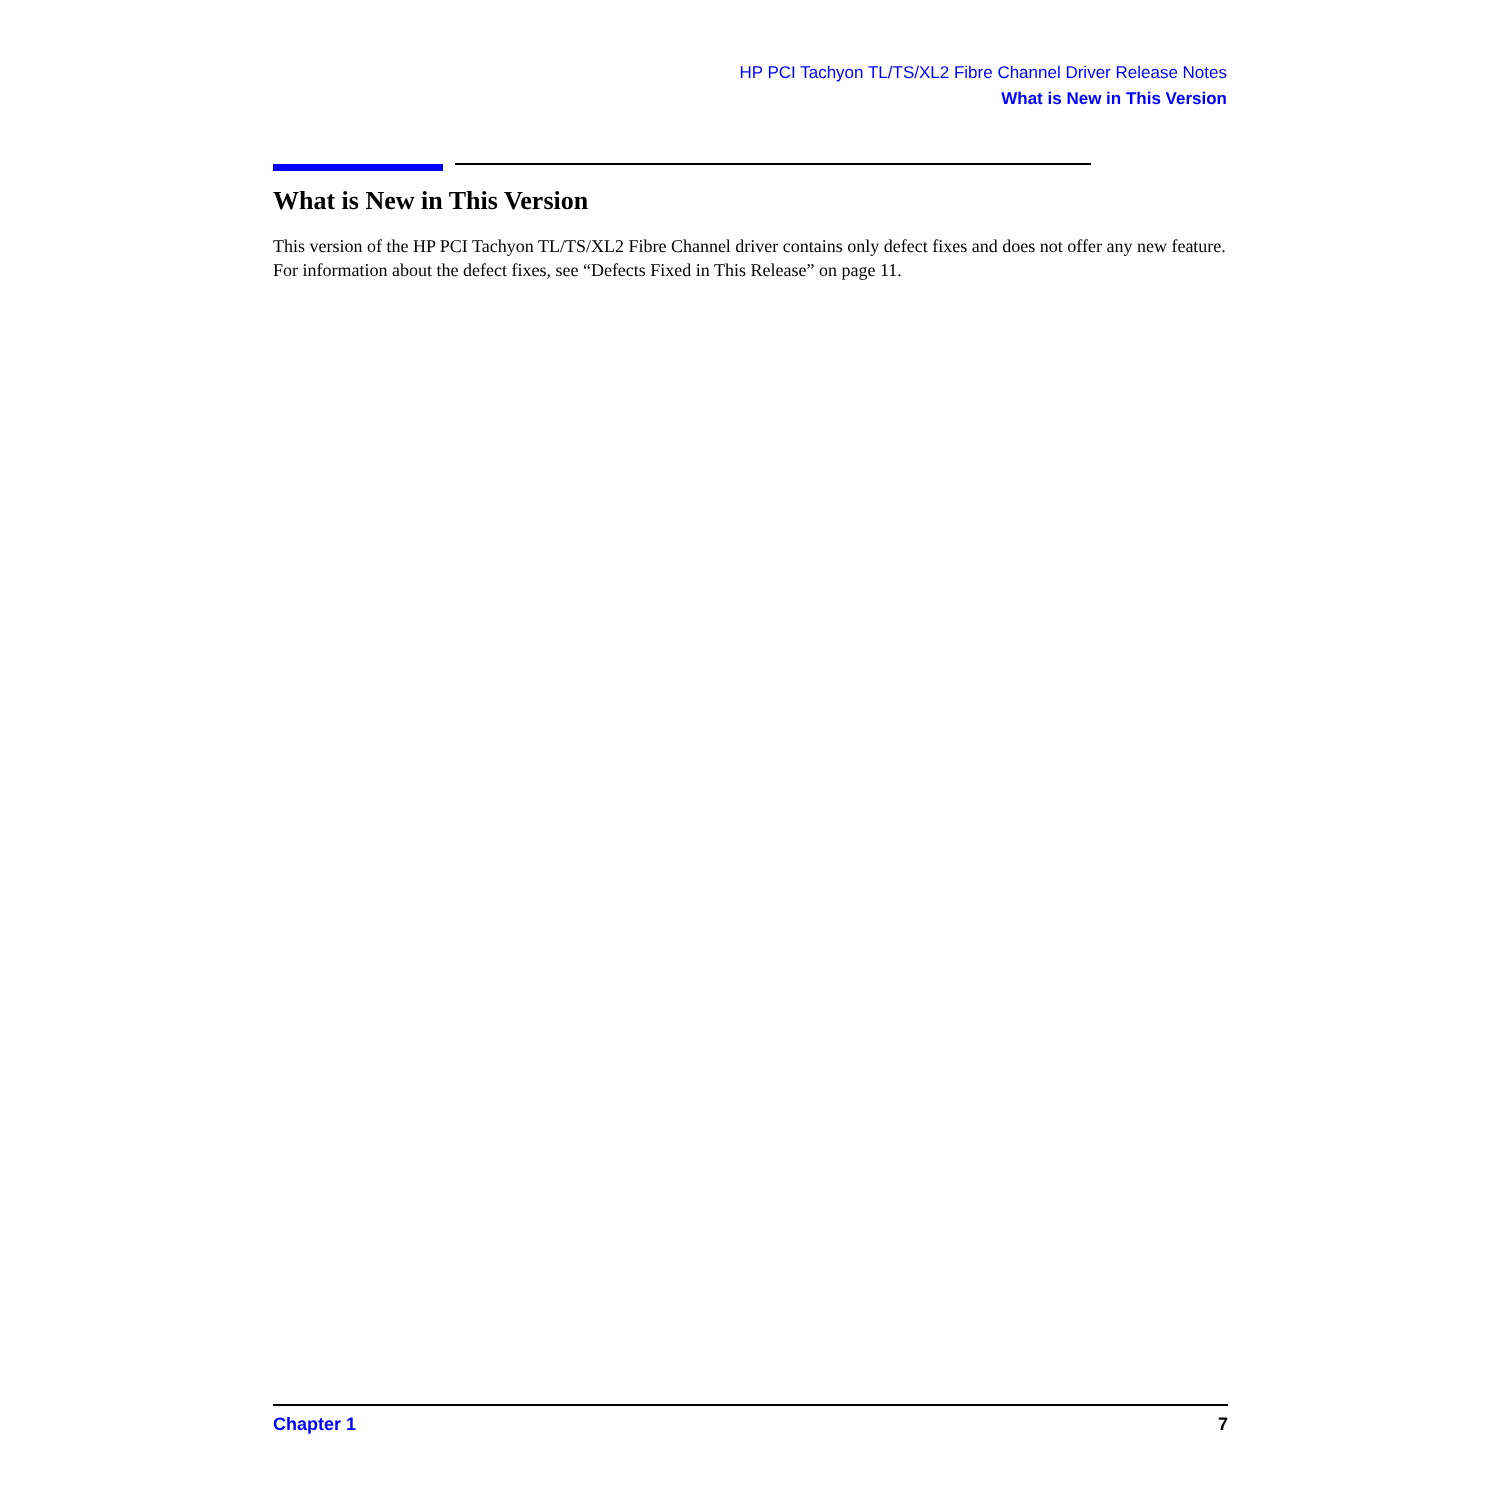HP PCI Tachyon TL/TS/XL2 Fibre Channel Driver Release Notes
What is New in This Version
What is New in This Version
This version of the HP PCI Tachyon TL/TS/XL2 Fibre Channel driver contains only defect fixes and does not offer any new feature. For information about the defect fixes, see “Defects Fixed in This Release” on page 11.
Chapter 1 7